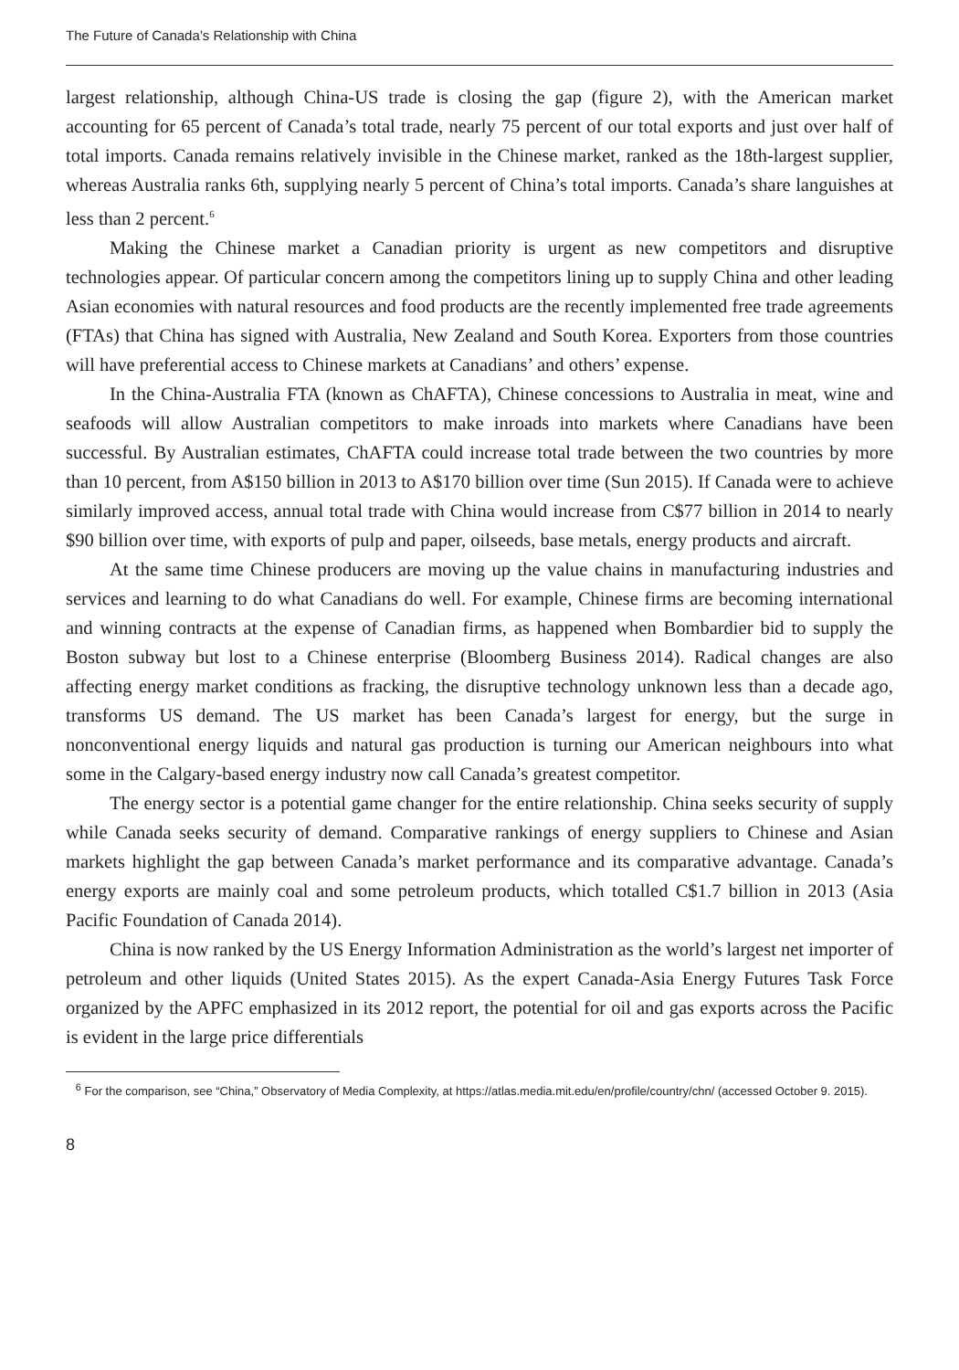The Future of Canada’s Relationship with China
largest relationship, although China-US trade is closing the gap (figure 2), with the American market accounting for 65 percent of Canada’s total trade, nearly 75 percent of our total exports and just over half of total imports. Canada remains relatively invisible in the Chinese market, ranked as the 18th-largest supplier, whereas Australia ranks 6th, supplying nearly 5 percent of China’s total imports. Canada’s share languishes at less than 2 percent.<sup>6</sup>
Making the Chinese market a Canadian priority is urgent as new competitors and disruptive technologies appear. Of particular concern among the competitors lining up to supply China and other leading Asian economies with natural resources and food products are the recently implemented free trade agreements (FTAs) that China has signed with Australia, New Zealand and South Korea. Exporters from those countries will have preferential access to Chinese markets at Canadians’ and others’ expense.
In the China-Australia FTA (known as ChAFTA), Chinese concessions to Australia in meat, wine and seafoods will allow Australian competitors to make inroads into markets where Canadians have been successful. By Australian estimates, ChAFTA could increase total trade between the two countries by more than 10 percent, from A$150 billion in 2013 to A$170 billion over time (Sun 2015). If Canada were to achieve similarly improved access, annual total trade with China would increase from C$77 billion in 2014 to nearly $90 billion over time, with exports of pulp and paper, oilseeds, base metals, energy products and aircraft.
At the same time Chinese producers are moving up the value chains in manufacturing industries and services and learning to do what Canadians do well. For example, Chinese firms are becoming international and winning contracts at the expense of Canadian firms, as happened when Bombardier bid to supply the Boston subway but lost to a Chinese enterprise (Bloomberg Business 2014). Radical changes are also affecting energy market conditions as fracking, the disruptive technology unknown less than a decade ago, transforms US demand. The US market has been Canada’s largest for energy, but the surge in nonconventional energy liquids and natural gas production is turning our American neighbours into what some in the Calgary-based energy industry now call Canada’s greatest competitor.
The energy sector is a potential game changer for the entire relationship. China seeks security of supply while Canada seeks security of demand. Comparative rankings of energy suppliers to Chinese and Asian markets highlight the gap between Canada’s market performance and its comparative advantage. Canada’s energy exports are mainly coal and some petroleum products, which totalled C$1.7 billion in 2013 (Asia Pacific Foundation of Canada 2014).
China is now ranked by the US Energy Information Administration as the world’s largest net importer of petroleum and other liquids (United States 2015). As the expert Canada-Asia Energy Futures Task Force organized by the APFC emphasized in its 2012 report, the potential for oil and gas exports across the Pacific is evident in the large price differentials
<sup>6</sup> For the comparison, see “China,” Observatory of Media Complexity, at https://atlas.media.mit.edu/en/profile/country/chn/ (accessed October 9. 2015).
8